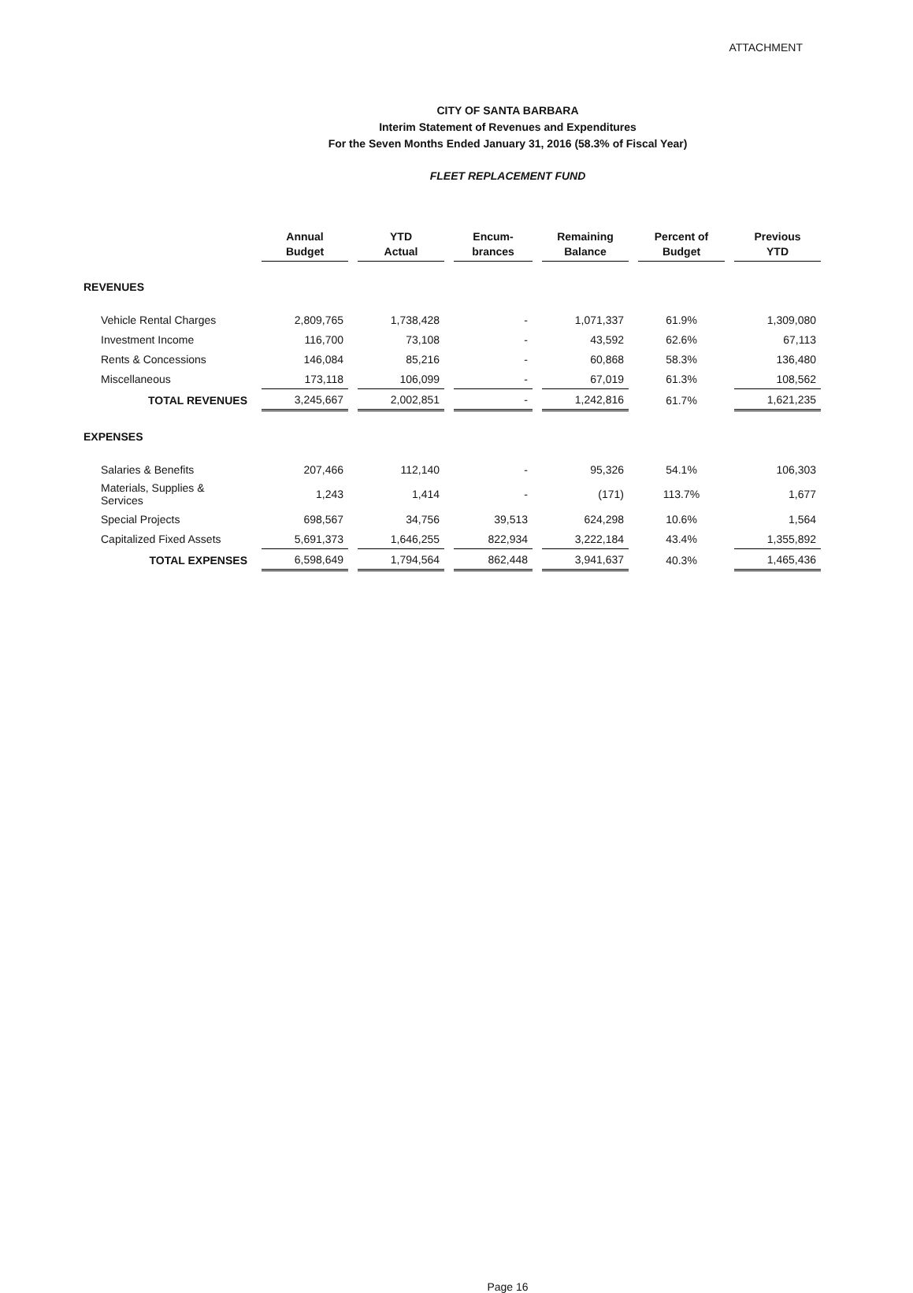ATTACHMENT
CITY OF SANTA BARBARA
Interim Statement of Revenues and Expenditures
For the Seven Months Ended January 31, 2016 (58.3% of Fiscal Year)
FLEET REPLACEMENT FUND
| | Annual Budget | YTD Actual | Encum- brances | Remaining Balance | Percent of Budget | Previous YTD |
| --- | --- | --- | --- | --- | --- | --- |
| REVENUES | | | | | | |
| Vehicle Rental Charges | 2,809,765 | 1,738,428 | - | 1,071,337 | 61.9% | 1,309,080 |
| Investment Income | 116,700 | 73,108 | - | 43,592 | 62.6% | 67,113 |
| Rents & Concessions | 146,084 | 85,216 | - | 60,868 | 58.3% | 136,480 |
| Miscellaneous | 173,118 | 106,099 | - | 67,019 | 61.3% | 108,562 |
| TOTAL REVENUES | 3,245,667 | 2,002,851 | - | 1,242,816 | 61.7% | 1,621,235 |
| EXPENSES | | | | | | |
| Salaries & Benefits | 207,466 | 112,140 | - | 95,326 | 54.1% | 106,303 |
| Materials, Supplies & Services | 1,243 | 1,414 | - | (171) | 113.7% | 1,677 |
| Special Projects | 698,567 | 34,756 | 39,513 | 624,298 | 10.6% | 1,564 |
| Capitalized Fixed Assets | 5,691,373 | 1,646,255 | 822,934 | 3,222,184 | 43.4% | 1,355,892 |
| TOTAL EXPENSES | 6,598,649 | 1,794,564 | 862,448 | 3,941,637 | 40.3% | 1,465,436 |
Page 16